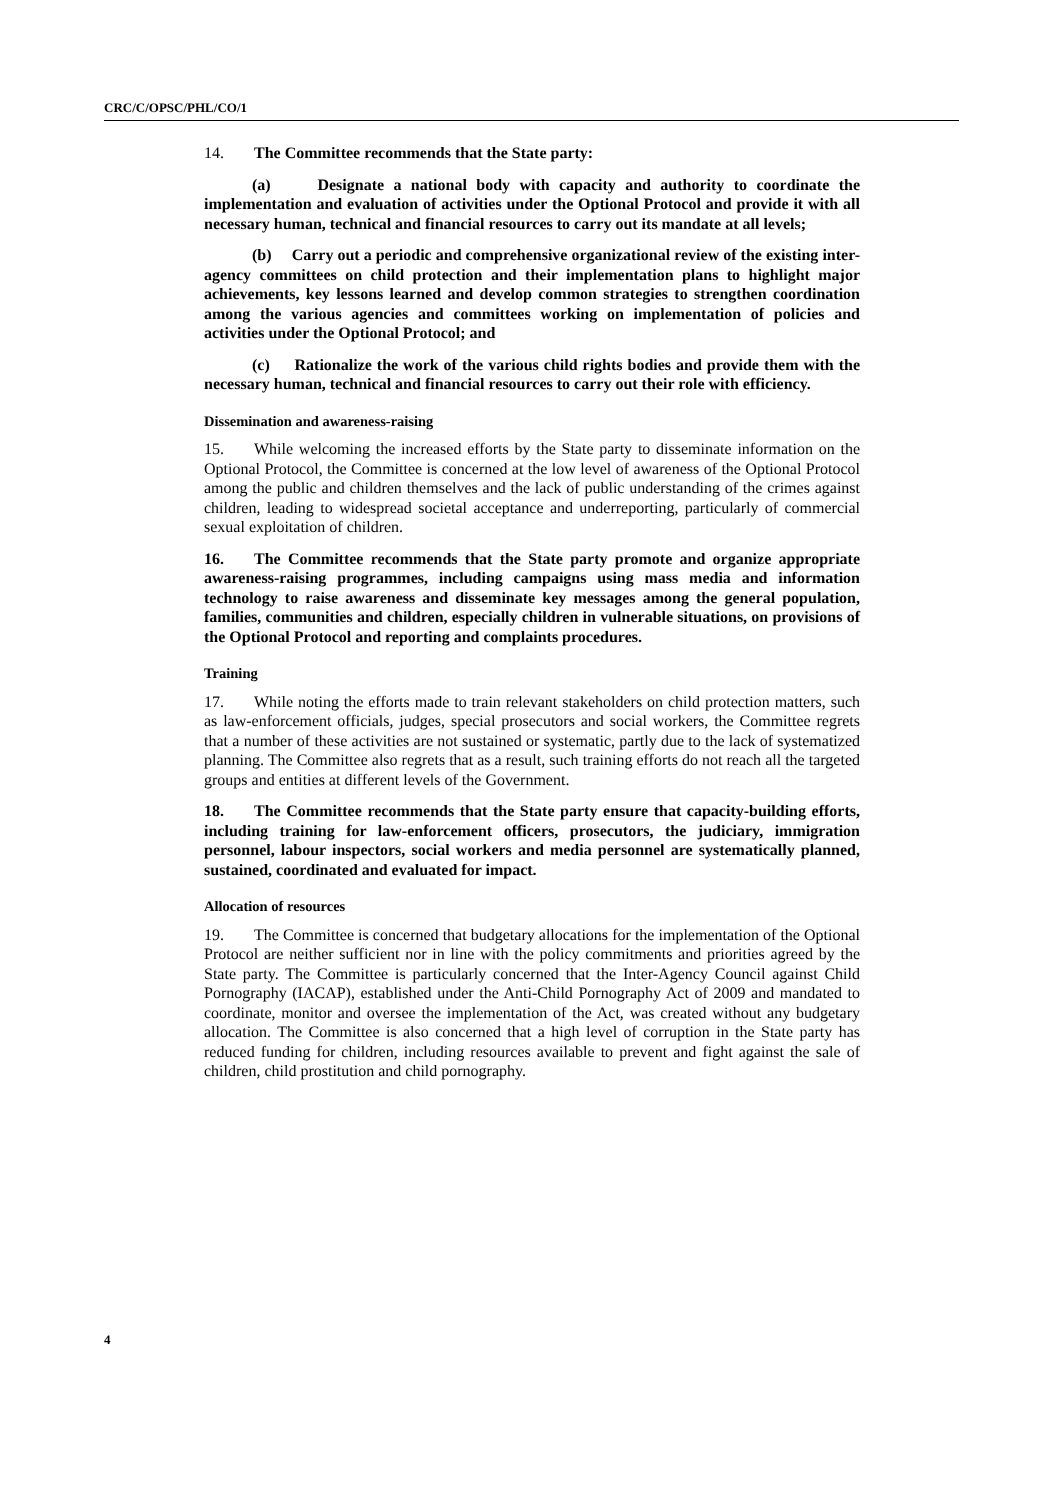CRC/C/OPSC/PHL/CO/1
14. The Committee recommends that the State party:
(a) Designate a national body with capacity and authority to coordinate the implementation and evaluation of activities under the Optional Protocol and provide it with all necessary human, technical and financial resources to carry out its mandate at all levels;
(b) Carry out a periodic and comprehensive organizational review of the existing inter-agency committees on child protection and their implementation plans to highlight major achievements, key lessons learned and develop common strategies to strengthen coordination among the various agencies and committees working on implementation of policies and activities under the Optional Protocol; and
(c) Rationalize the work of the various child rights bodies and provide them with the necessary human, technical and financial resources to carry out their role with efficiency.
Dissemination and awareness-raising
15. While welcoming the increased efforts by the State party to disseminate information on the Optional Protocol, the Committee is concerned at the low level of awareness of the Optional Protocol among the public and children themselves and the lack of public understanding of the crimes against children, leading to widespread societal acceptance and underreporting, particularly of commercial sexual exploitation of children.
16. The Committee recommends that the State party promote and organize appropriate awareness-raising programmes, including campaigns using mass media and information technology to raise awareness and disseminate key messages among the general population, families, communities and children, especially children in vulnerable situations, on provisions of the Optional Protocol and reporting and complaints procedures.
Training
17. While noting the efforts made to train relevant stakeholders on child protection matters, such as law-enforcement officials, judges, special prosecutors and social workers, the Committee regrets that a number of these activities are not sustained or systematic, partly due to the lack of systematized planning. The Committee also regrets that as a result, such training efforts do not reach all the targeted groups and entities at different levels of the Government.
18. The Committee recommends that the State party ensure that capacity-building efforts, including training for law-enforcement officers, prosecutors, the judiciary, immigration personnel, labour inspectors, social workers and media personnel are systematically planned, sustained, coordinated and evaluated for impact.
Allocation of resources
19. The Committee is concerned that budgetary allocations for the implementation of the Optional Protocol are neither sufficient nor in line with the policy commitments and priorities agreed by the State party. The Committee is particularly concerned that the Inter-Agency Council against Child Pornography (IACAP), established under the Anti-Child Pornography Act of 2009 and mandated to coordinate, monitor and oversee the implementation of the Act, was created without any budgetary allocation. The Committee is also concerned that a high level of corruption in the State party has reduced funding for children, including resources available to prevent and fight against the sale of children, child prostitution and child pornography.
4